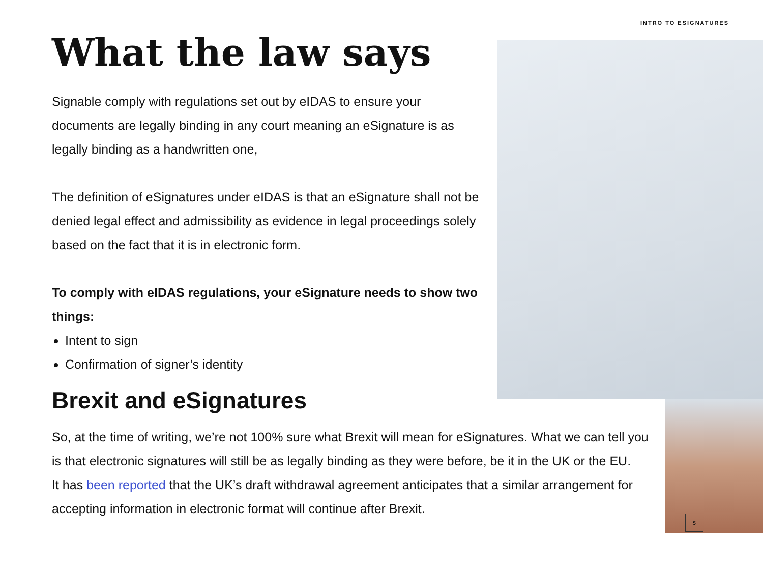INTRO TO ESIGNATURES
5
What the law says
Signable comply with regulations set out by eIDAS to ensure your documents are legally binding in any court meaning an eSignature is as legally binding as a handwritten one,
The definition of eSignatures under eIDAS is that an eSignature shall not be denied legal effect and admissibility as evidence in legal proceedings solely based on the fact that it is in electronic form.
To comply with eIDAS regulations, your eSignature needs to show two things:
Intent to sign
Confirmation of signer’s identity
Brexit and eSignatures
So, at the time of writing, we’re not 100% sure what Brexit will mean for eSignatures. What we can tell you is that electronic signatures will still be as legally binding as they were before, be it in the UK or the EU.
It has been reported that the UK’s draft withdrawal agreement anticipates that a similar arrangement for accepting information in electronic format will continue after Brexit.